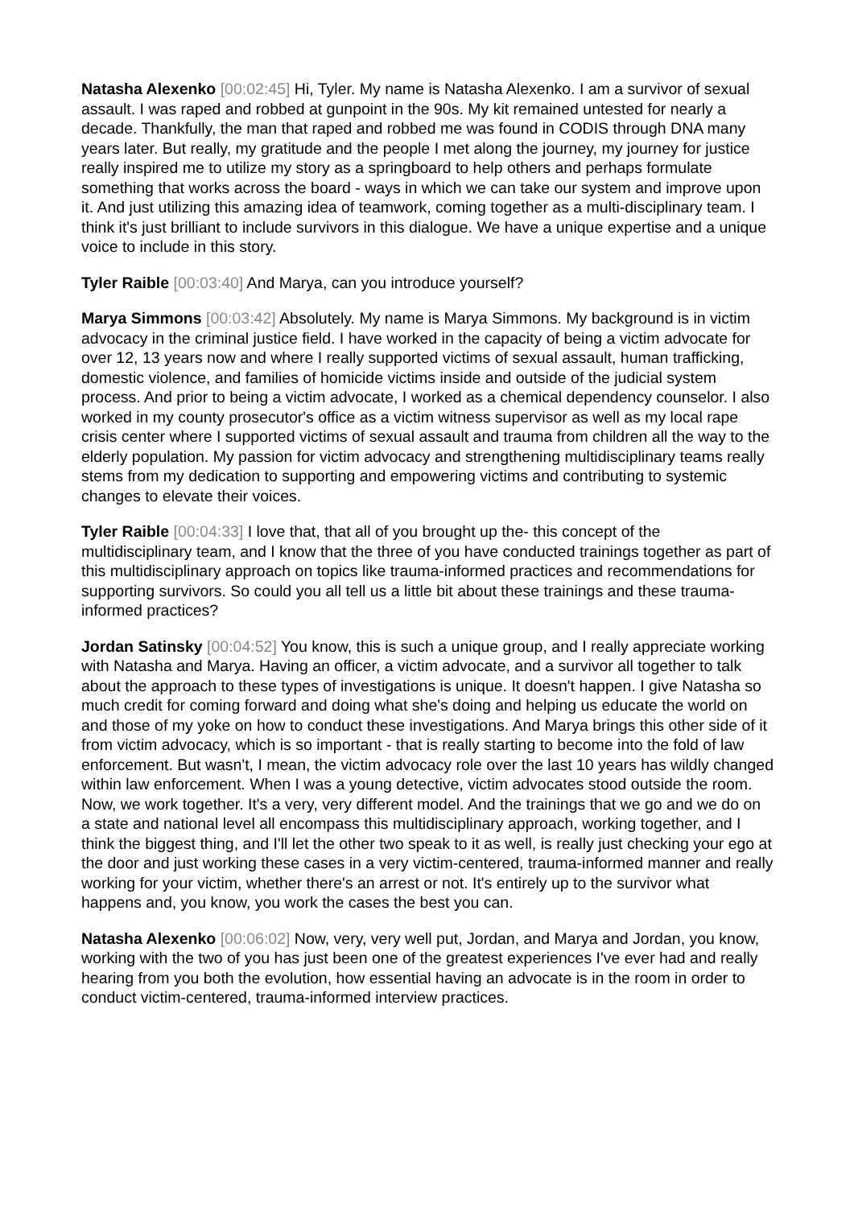Natasha Alexenko [00:02:45] Hi, Tyler. My name is Natasha Alexenko. I am a survivor of sexual assault. I was raped and robbed at gunpoint in the 90s. My kit remained untested for nearly a decade. Thankfully, the man that raped and robbed me was found in CODIS through DNA many years later. But really, my gratitude and the people I met along the journey, my journey for justice really inspired me to utilize my story as a springboard to help others and perhaps formulate something that works across the board - ways in which we can take our system and improve upon it. And just utilizing this amazing idea of teamwork, coming together as a multi-disciplinary team. I think it's just brilliant to include survivors in this dialogue. We have a unique expertise and a unique voice to include in this story.
Tyler Raible [00:03:40] And Marya, can you introduce yourself?
Marya Simmons [00:03:42] Absolutely. My name is Marya Simmons. My background is in victim advocacy in the criminal justice field. I have worked in the capacity of being a victim advocate for over 12, 13 years now and where I really supported victims of sexual assault, human trafficking, domestic violence, and families of homicide victims inside and outside of the judicial system process. And prior to being a victim advocate, I worked as a chemical dependency counselor. I also worked in my county prosecutor's office as a victim witness supervisor as well as my local rape crisis center where I supported victims of sexual assault and trauma from children all the way to the elderly population. My passion for victim advocacy and strengthening multidisciplinary teams really stems from my dedication to supporting and empowering victims and contributing to systemic changes to elevate their voices.
Tyler Raible [00:04:33] I love that, that all of you brought up the- this concept of the multidisciplinary team, and I know that the three of you have conducted trainings together as part of this multidisciplinary approach on topics like trauma-informed practices and recommendations for supporting survivors. So could you all tell us a little bit about these trainings and these trauma-informed practices?
Jordan Satinsky [00:04:52] You know, this is such a unique group, and I really appreciate working with Natasha and Marya. Having an officer, a victim advocate, and a survivor all together to talk about the approach to these types of investigations is unique. It doesn't happen. I give Natasha so much credit for coming forward and doing what she's doing and helping us educate the world on and those of my yoke on how to conduct these investigations. And Marya brings this other side of it from victim advocacy, which is so important - that is really starting to become into the fold of law enforcement. But wasn't, I mean, the victim advocacy role over the last 10 years has wildly changed within law enforcement. When I was a young detective, victim advocates stood outside the room. Now, we work together. It's a very, very different model. And the trainings that we go and we do on a state and national level all encompass this multidisciplinary approach, working together, and I think the biggest thing, and I'll let the other two speak to it as well, is really just checking your ego at the door and just working these cases in a very victim-centered, trauma-informed manner and really working for your victim, whether there's an arrest or not. It's entirely up to the survivor what happens and, you know, you work the cases the best you can.
Natasha Alexenko [00:06:02] Now, very, very well put, Jordan, and Marya and Jordan, you know, working with the two of you has just been one of the greatest experiences I've ever had and really hearing from you both the evolution, how essential having an advocate is in the room in order to conduct victim-centered, trauma-informed interview practices.